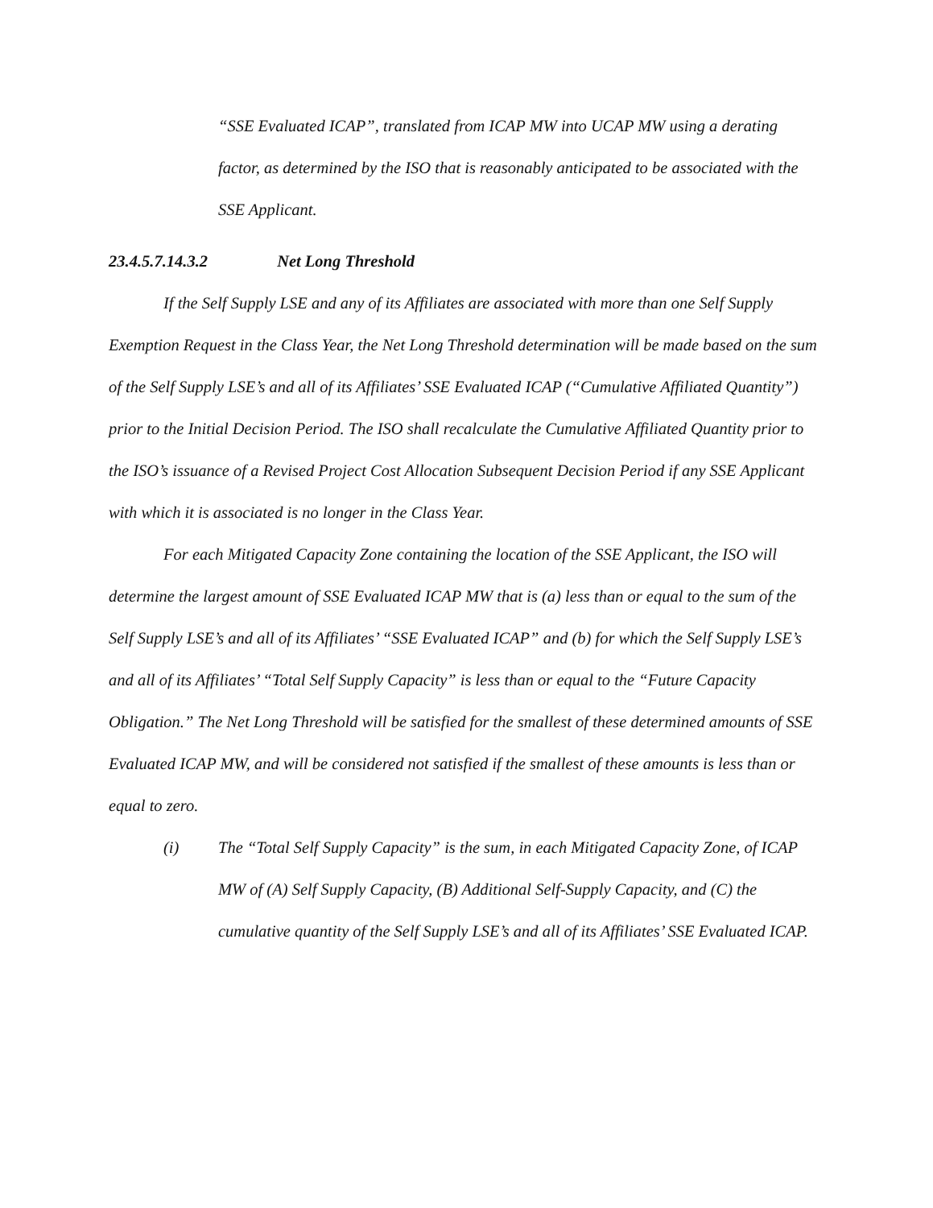“SSE Evaluated ICAP”, translated from ICAP MW into UCAP MW using a derating factor, as determined by the ISO that is reasonably anticipated to be associated with the SSE Applicant.
23.4.5.7.14.3.2 Net Long Threshold
If the Self Supply LSE and any of its Affiliates are associated with more than one Self Supply Exemption Request in the Class Year, the Net Long Threshold determination will be made based on the sum of the Self Supply LSE’s and all of its Affiliates’ SSE Evaluated ICAP (“Cumulative Affiliated Quantity”) prior to the Initial Decision Period. The ISO shall recalculate the Cumulative Affiliated Quantity prior to the ISO’s issuance of a Revised Project Cost Allocation Subsequent Decision Period if any SSE Applicant with which it is associated is no longer in the Class Year.
For each Mitigated Capacity Zone containing the location of the SSE Applicant, the ISO will determine the largest amount of SSE Evaluated ICAP MW that is (a) less than or equal to the sum of the Self Supply LSE’s and all of its Affiliates’ “SSE Evaluated ICAP” and (b) for which the Self Supply LSE’s and all of its Affiliates’ “Total Self Supply Capacity” is less than or equal to the “Future Capacity Obligation.” The Net Long Threshold will be satisfied for the smallest of these determined amounts of SSE Evaluated ICAP MW, and will be considered not satisfied if the smallest of these amounts is less than or equal to zero.
(i) The “Total Self Supply Capacity” is the sum, in each Mitigated Capacity Zone, of ICAP MW of (A) Self Supply Capacity, (B) Additional Self-Supply Capacity, and (C) the cumulative quantity of the Self Supply LSE’s and all of its Affiliates’ SSE Evaluated ICAP.